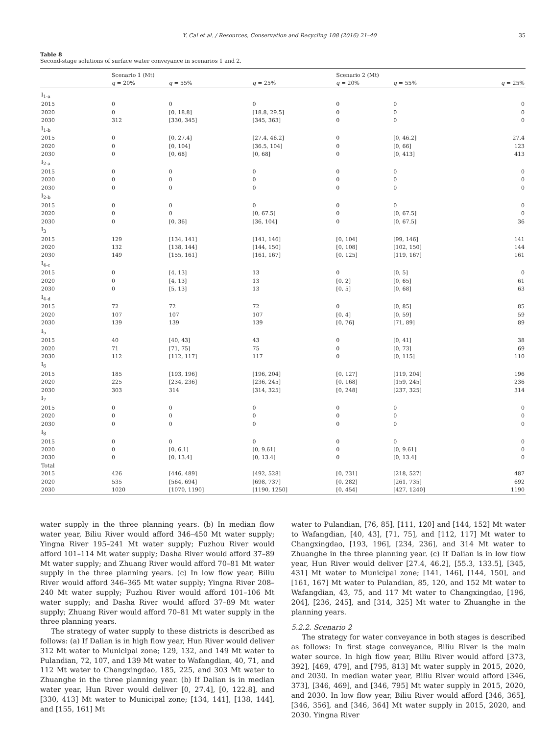Y. Cai et al. / Resources, Conservation and Recycling 108 (2016) 21–40 35
Table 8
Second-stage solutions of surface water conveyance in scenarios 1 and 2.
| | Scenario 1 (Mt) | | | Scenario 2 (Mt) | | |
| --- | --- | --- | --- | --- | --- | --- |
| | q = 20% | q = 55% | q = 25% | q = 20% | q = 55% | q = 25% |
| I<sub>1-a</sub> | | | | | | |
| 2015 | 0 | 0 | 0 | 0 | 0 | 0 |
| 2020 | 0 | [0, 18.8] | [18.8, 29.5] | 0 | 0 | 0 |
| 2030 | 312 | [330, 345] | [345, 363] | 0 | 0 | 0 |
| I<sub>1-b</sub> | | | | | | |
| 2015 | 0 | [0, 27.4] | [27.4, 46.2] | 0 | [0, 46.2] | 27.4 |
| 2020 | 0 | [0, 104] | [36.5, 104] | 0 | [0, 66] | 123 |
| 2030 | 0 | [0, 68] | [0, 68] | 0 | [0, 413] | 413 |
| I<sub>2-a</sub> | | | | | | |
| 2015 | 0 | 0 | 0 | 0 | 0 | 0 |
| 2020 | 0 | 0 | 0 | 0 | 0 | 0 |
| 2030 | 0 | 0 | 0 | 0 | 0 | 0 |
| I<sub>2-b</sub> | | | | | | |
| 2015 | 0 | 0 | 0 | 0 | 0 | 0 |
| 2020 | 0 | 0 | [0, 67.5] | 0 | [0, 67.5] | 0 |
| 2030 | 0 | [0, 36] | [36, 104] | 0 | [0, 67.5] | 36 |
| I<sub>3</sub> | | | | | | |
| 2015 | 129 | [134, 141] | [141, 146] | [0, 104] | [99, 146] | 141 |
| 2020 | 132 | [138, 144] | [144, 150] | [0, 108] | [102, 150] | 144 |
| 2030 | 149 | [155, 161] | [161, 167] | [0, 125] | [119, 167] | 161 |
| I<sub>4-c</sub> | | | | | | |
| 2015 | 0 | [4, 13] | 13 | 0 | [0, 5] | 0 |
| 2020 | 0 | [4, 13] | 13 | [0, 2] | [0, 65] | 61 |
| 2030 | 0 | [5, 13] | 13 | [0, 5] | [0, 68] | 63 |
| I<sub>4-d</sub> | | | | | | |
| 2015 | 72 | 72 | 72 | 0 | [0, 85] | 85 |
| 2020 | 107 | 107 | 107 | [0, 4] | [0, 59] | 59 |
| 2030 | 139 | 139 | 139 | [0, 76] | [71, 89] | 89 |
| I<sub>5</sub> | | | | | | |
| 2015 | 40 | [40, 43] | 43 | 0 | [0, 41] | 38 |
| 2020 | 71 | [71, 75] | 75 | 0 | [0, 73] | 69 |
| 2030 | 112 | [112, 117] | 117 | 0 | [0, 115] | 110 |
| I<sub>6</sub> | | | | | | |
| 2015 | 185 | [193, 196] | [196, 204] | [0, 127] | [119, 204] | 196 |
| 2020 | 225 | [234, 236] | [236, 245] | [0, 168] | [159, 245] | 236 |
| 2030 | 303 | 314 | [314, 325] | [0, 248] | [237, 325] | 314 |
| I<sub>7</sub> | | | | | | |
| 2015 | 0 | 0 | 0 | 0 | 0 | 0 |
| 2020 | 0 | 0 | 0 | 0 | 0 | 0 |
| 2030 | 0 | 0 | 0 | 0 | 0 | 0 |
| I<sub>8</sub> | | | | | | |
| 2015 | 0 | 0 | 0 | 0 | 0 | 0 |
| 2020 | 0 | [0, 6.1] | [0, 9.61] | 0 | [0, 9.61] | 0 |
| 2030 | 0 | [0, 13.4] | [0, 13.4] | 0 | [0, 13.4] | 0 |
| Total | | | | | | |
| 2015 | 426 | [446, 489] | [492, 528] | [0, 231] | [218, 527] | 487 |
| 2020 | 535 | [564, 694] | [698, 737] | [0, 282] | [261, 735] | 692 |
| 2030 | 1020 | [1070, 1190] | [1190, 1250] | [0, 454] | [427, 1240] | 1190 |
water supply in the three planning years. (b) In median flow water year, Biliu River would afford 346–450 Mt water supply; Yingna River 195–241 Mt water supply; Fuzhou River would afford 101–114 Mt water supply; Dasha River would afford 37–89 Mt water supply; and Zhuang River would afford 70–81 Mt water supply in the three planning years. (c) In low flow year, Biliu River would afford 346–365 Mt water supply; Yingna River 208–240 Mt water supply; Fuzhou River would afford 101–106 Mt water supply; and Dasha River would afford 37–89 Mt water supply; Zhuang River would afford 70–81 Mt water supply in the three planning years.
The strategy of water supply to these districts is described as follows: (a) If Dalian is in high flow year, Hun River would deliver 312 Mt water to Municipal zone; 129, 132, and 149 Mt water to Pulandian, 72, 107, and 139 Mt water to Wafangdian, 40, 71, and 112 Mt water to Changxingdao, 185, 225, and 303 Mt water to Zhuanghe in the three planning year. (b) If Dalian is in median water year, Hun River would deliver [0, 27.4], [0, 122.8], and [330, 413] Mt water to Municipal zone; [134, 141], [138, 144], and [155, 161] Mt
water to Pulandian, [76, 85], [111, 120] and [144, 152] Mt water to Wafangdian, [40, 43], [71, 75], and [112, 117] Mt water to Changxingdao, [193, 196], [234, 236], and 314 Mt water to Zhuanghe in the three planning year. (c) If Dalian is in low flow year, Hun River would deliver [27.4, 46.2], [55.3, 133.5], [345, 431] Mt water to Municipal zone; [141, 146], [144, 150], and [161, 167] Mt water to Pulandian, 85, 120, and 152 Mt water to Wafangdian, 43, 75, and 117 Mt water to Changxingdao, [196, 204], [236, 245], and [314, 325] Mt water to Zhuanghe in the planning years.
5.2.2. Scenario 2
The strategy for water conveyance in both stages is described as follows: In first stage conveyance, Biliu River is the main water source. In high flow year, Biliu River would afford [373, 392], [469, 479], and [795, 813] Mt water supply in 2015, 2020, and 2030. In median water year, Biliu River would afford [346, 373], [346, 469], and [346, 795] Mt water supply in 2015, 2020, and 2030. In low flow year, Biliu River would afford [346, 365], [346, 356], and [346, 364] Mt water supply in 2015, 2020, and 2030. Yingna River